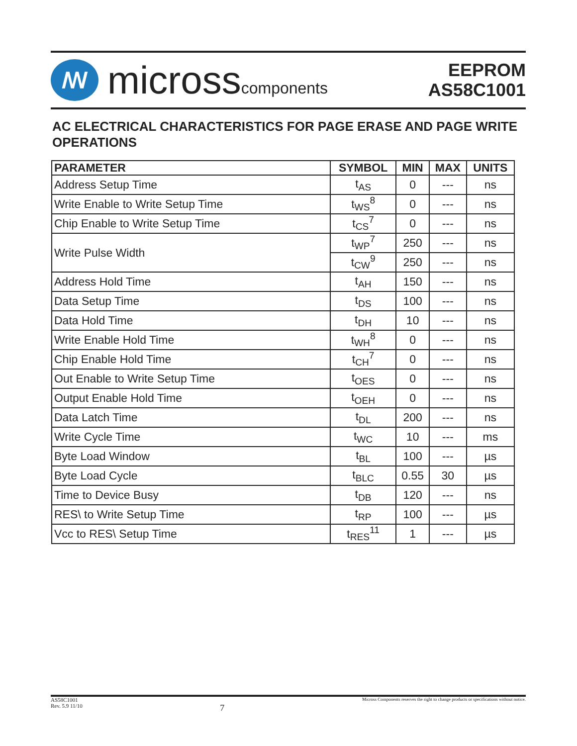ꟿ
microsscomponents
EEPROM
AS58C1001
AC ELECTRICAL CHARACTERISTICS FOR PAGE ERASE AND PAGE WRITE OPERATIONS
| PARAMETER | SYMBOL | MIN | MAX | UNITS |
| --- | --- | --- | --- | --- |
| Address Setup Time | t<sub>AS</sub> | 0 | --- | ns |
| Write Enable to Write Setup Time | t<sub>WS</sub><sup>8</sup> | 0 | --- | ns |
| Chip Enable to Write Setup Time | t<sub>CS</sub><sup>7</sup> | 0 | --- | ns |
| Write Pulse Width | t<sub>WP</sub><sup>7</sup> | 250 | --- | ns |
| | t<sub>CW</sub><sup>9</sup> | 250 | --- | ns |
| Address Hold Time | t<sub>AH</sub> | 150 | --- | ns |
| Data Setup Time | t<sub>DS</sub> | 100 | --- | ns |
| Data Hold Time | t<sub>DH</sub> | 10 | --- | ns |
| Write Enable Hold Time | t<sub>WH</sub><sup>8</sup> | 0 | --- | ns |
| Chip Enable Hold Time | t<sub>CH</sub><sup>7</sup> | 0 | --- | ns |
| Out Enable to Write Setup Time | t<sub>OES</sub> | 0 | --- | ns |
| Output Enable Hold Time | t<sub>OEH</sub> | 0 | --- | ns |
| Data Latch Time | t<sub>DL</sub> | 200 | --- | ns |
| Write Cycle Time | t<sub>WC</sub> | 10 | --- | ms |
| Byte Load Window | t<sub>BL</sub> | 100 | --- | µs |
| Byte Load Cycle | t<sub>BLC</sub> | 0.55 | 30 | µs |
| Time to Device Busy | t<sub>DB</sub> | 120 | --- | ns |
| RES\ to Write Setup Time | t<sub>RP</sub> | 100 | --- | µs |
| Vcc to RES\ Setup Time | t<sub>RES</sub><sup>11</sup> | 1 | --- | µs |
AS58C1001
Rev. 5.9 11/10
7
Micross Components reserves the right to change products or specifications without notice.